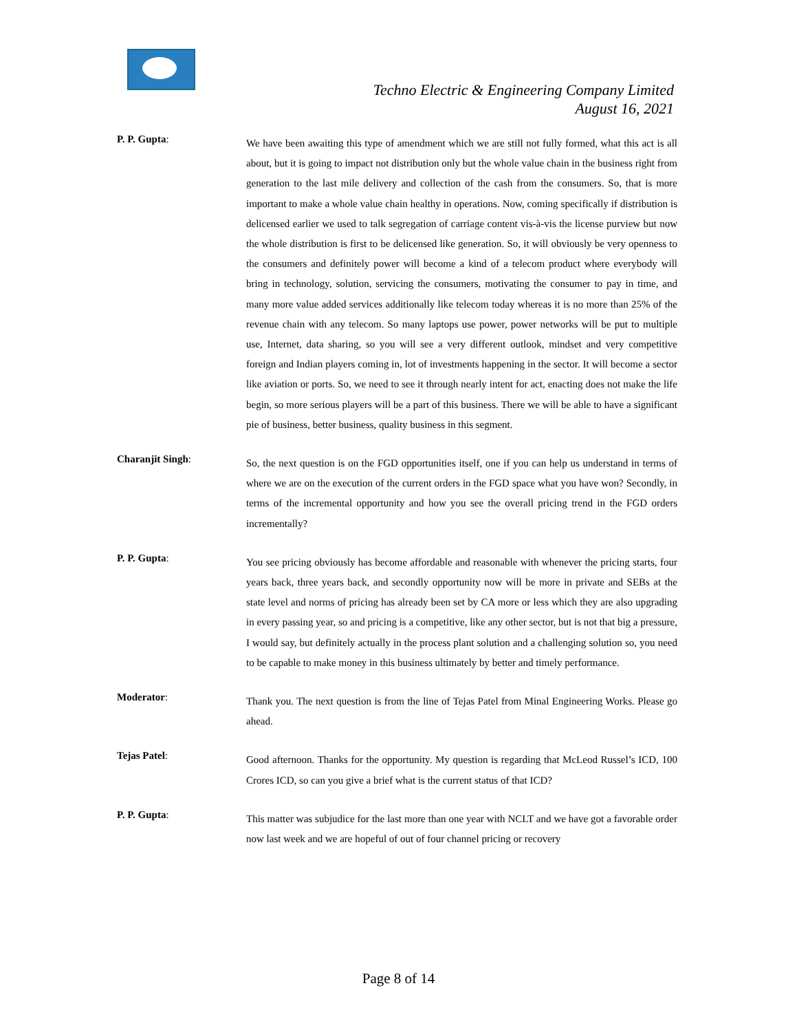Techno Electric & Engineering Company Limited
August 16, 2021
P. P. Gupta:
We have been awaiting this type of amendment which we are still not fully formed, what this act is all about, but it is going to impact not distribution only but the whole value chain in the business right from generation to the last mile delivery and collection of the cash from the consumers. So, that is more important to make a whole value chain healthy in operations. Now, coming specifically if distribution is delicensed earlier we used to talk segregation of carriage content vis-à-vis the license purview but now the whole distribution is first to be delicensed like generation. So, it will obviously be very openness to the consumers and definitely power will become a kind of a telecom product where everybody will bring in technology, solution, servicing the consumers, motivating the consumer to pay in time, and many more value added services additionally like telecom today whereas it is no more than 25% of the revenue chain with any telecom. So many laptops use power, power networks will be put to multiple use, Internet, data sharing, so you will see a very different outlook, mindset and very competitive foreign and Indian players coming in, lot of investments happening in the sector. It will become a sector like aviation or ports. So, we need to see it through nearly intent for act, enacting does not make the life begin, so more serious players will be a part of this business. There we will be able to have a significant pie of business, better business, quality business in this segment.
Charanjit Singh:
So, the next question is on the FGD opportunities itself, one if you can help us understand in terms of where we are on the execution of the current orders in the FGD space what you have won? Secondly, in terms of the incremental opportunity and how you see the overall pricing trend in the FGD orders incrementally?
P. P. Gupta:
You see pricing obviously has become affordable and reasonable with whenever the pricing starts, four years back, three years back, and secondly opportunity now will be more in private and SEBs at the state level and norms of pricing has already been set by CA more or less which they are also upgrading in every passing year, so and pricing is a competitive, like any other sector, but is not that big a pressure, I would say, but definitely actually in the process plant solution and a challenging solution so, you need to be capable to make money in this business ultimately by better and timely performance.
Moderator:
Thank you. The next question is from the line of Tejas Patel from Minal Engineering Works. Please go ahead.
Tejas Patel:
Good afternoon. Thanks for the opportunity. My question is regarding that McLeod Russel’s ICD, 100 Crores ICD, so can you give a brief what is the current status of that ICD?
P. P. Gupta:
This matter was subjudice for the last more than one year with NCLT and we have got a favorable order now last week and we are hopeful of out of four channel pricing or recovery
Page 8 of 14